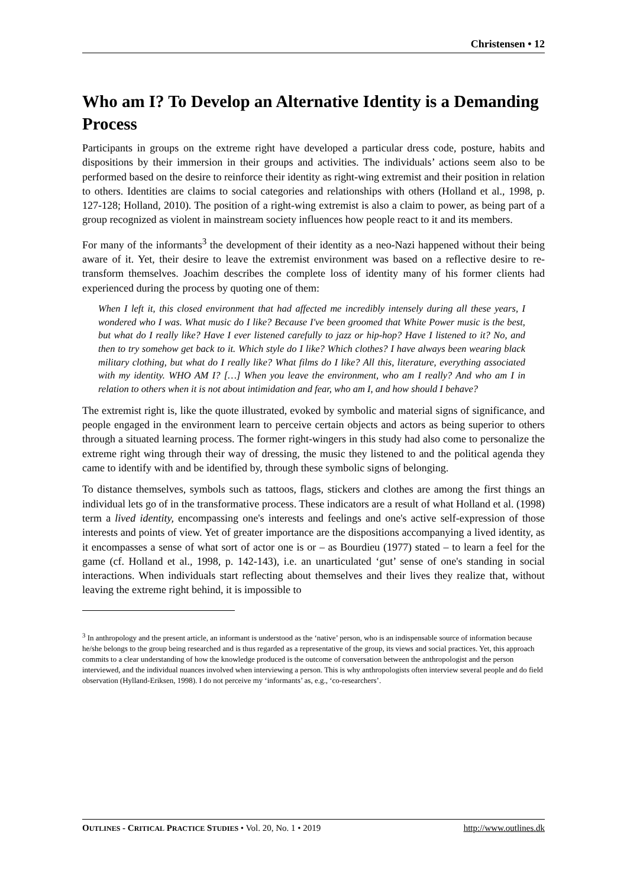Christensen • 12
Who am I? To Develop an Alternative Identity is a Demanding Process
Participants in groups on the extreme right have developed a particular dress code, posture, habits and dispositions by their immersion in their groups and activities. The individuals’ actions seem also to be performed based on the desire to reinforce their identity as right-wing extremist and their position in relation to others. Identities are claims to social categories and relationships with others (Holland et al., 1998, p. 127-128; Holland, 2010). The position of a right-wing extremist is also a claim to power, as being part of a group recognized as violent in mainstream society influences how people react to it and its members.
For many of the informants<sup>3</sup> the development of their identity as a neo-Nazi happened without their being aware of it. Yet, their desire to leave the extremist environment was based on a reflective desire to re-transform themselves. Joachim describes the complete loss of identity many of his former clients had experienced during the process by quoting one of them:
When I left it, this closed environment that had affected me incredibly intensely during all these years, I wondered who I was. What music do I like? Because I've been groomed that White Power music is the best, but what do I really like? Have I ever listened carefully to jazz or hip-hop? Have I listened to it? No, and then to try somehow get back to it. Which style do I like? Which clothes? I have always been wearing black military clothing, but what do I really like? What films do I like? All this, literature, everything associated with my identity. WHO AM I? […] When you leave the environment, who am I really? And who am I in relation to others when it is not about intimidation and fear, who am I, and how should I behave?
The extremist right is, like the quote illustrated, evoked by symbolic and material signs of significance, and people engaged in the environment learn to perceive certain objects and actors as being superior to others through a situated learning process. The former right-wingers in this study had also come to personalize the extreme right wing through their way of dressing, the music they listened to and the political agenda they came to identify with and be identified by, through these symbolic signs of belonging.
To distance themselves, symbols such as tattoos, flags, stickers and clothes are among the first things an individual lets go of in the transformative process. These indicators are a result of what Holland et al. (1998) term a lived identity, encompassing one's interests and feelings and one's active self-expression of those interests and points of view. Yet of greater importance are the dispositions accompanying a lived identity, as it encompasses a sense of what sort of actor one is or – as Bourdieu (1977) stated – to learn a feel for the game (cf. Holland et al., 1998, p. 142-143), i.e. an unarticulated ‘gut’ sense of one's standing in social interactions. When individuals start reflecting about themselves and their lives they realize that, without leaving the extreme right behind, it is impossible to
<sup>3</sup> In anthropology and the present article, an informant is understood as the ‘native’ person, who is an indispensable source of information because he/she belongs to the group being researched and is thus regarded as a representative of the group, its views and social practices. Yet, this approach commits to a clear understanding of how the knowledge produced is the outcome of conversation between the anthropologist and the person interviewed, and the individual nuances involved when interviewing a person. This is why anthropologists often interview several people and do field observation (Hylland-Eriksen, 1998). I do not perceive my ‘informants’ as, e.g., ‘co-researchers’.
OUTLINES - CRITICAL PRACTICE STUDIES • Vol. 20, No. 1 • 2019 http://www.outlines.dk